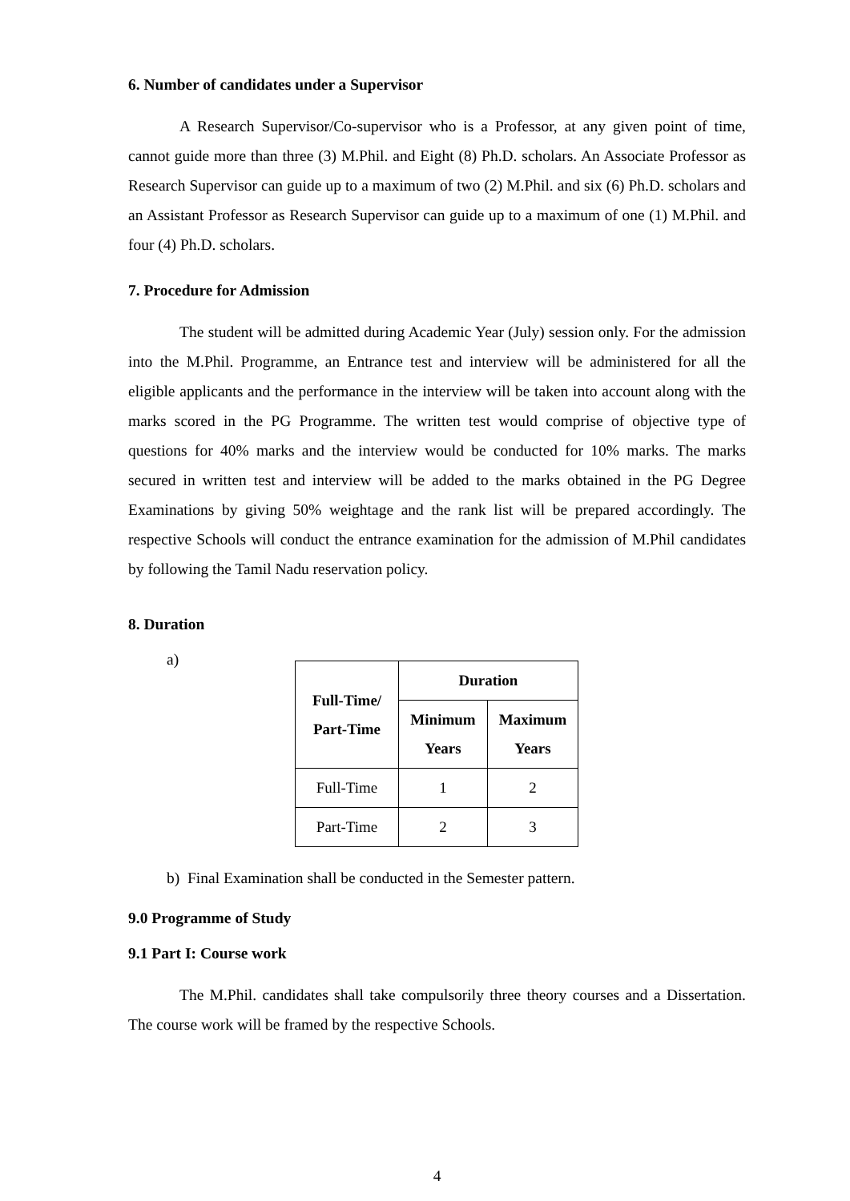6. Number of candidates under a Supervisor
A Research Supervisor/Co-supervisor who is a Professor, at any given point of time, cannot guide more than three (3) M.Phil. and Eight (8) Ph.D. scholars. An Associate Professor as Research Supervisor can guide up to a maximum of two (2) M.Phil. and six (6) Ph.D. scholars and an Assistant Professor as Research Supervisor can guide up to a maximum of one (1) M.Phil. and four (4) Ph.D. scholars.
7. Procedure for Admission
The student will be admitted during Academic Year (July) session only. For the admission into the M.Phil. Programme, an Entrance test and interview will be administered for all the eligible applicants and the performance in the interview will be taken into account along with the marks scored in the PG Programme. The written test would comprise of objective type of questions for 40% marks and the interview would be conducted for 10% marks. The marks secured in written test and interview will be added to the marks obtained in the PG Degree Examinations by giving 50% weightage and the rank list will be prepared accordingly. The respective Schools will conduct the entrance examination for the admission of M.Phil candidates by following the Tamil Nadu reservation policy.
8. Duration
a)
| Full-Time/ Part-Time | Duration | |
| --- | --- | --- |
| | Minimum Years | Maximum Years |
| Full-Time | 1 | 2 |
| Part-Time | 2 | 3 |
b) Final Examination shall be conducted in the Semester pattern.
9.0 Programme of Study
9.1 Part I: Course work
The M.Phil. candidates shall take compulsorily three theory courses and a Dissertation. The course work will be framed by the respective Schools.
4